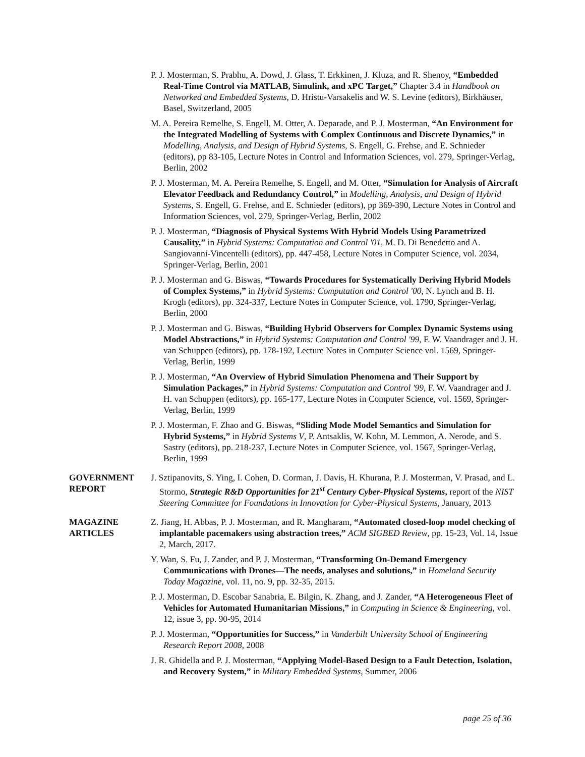P. J. Mosterman, S. Prabhu, A. Dowd, J. Glass, T. Erkkinen, J. Kluza, and R. Shenoy, “Embedded Real-Time Control via MATLAB, Simulink, and xPC Target,” Chapter 3.4 in Handbook on Networked and Embedded Systems, D. Hristu-Varsakelis and W. S. Levine (editors), Birkhäuser, Basel, Switzerland, 2005
M. A. Pereira Remelhe, S. Engell, M. Otter, A. Deparade, and P. J. Mosterman, “An Environment for the Integrated Modelling of Systems with Complex Continuous and Discrete Dynamics,” in Modelling, Analysis, and Design of Hybrid Systems, S. Engell, G. Frehse, and E. Schnieder (editors), pp 83-105, Lecture Notes in Control and Information Sciences, vol. 279, Springer-Verlag, Berlin, 2002
P. J. Mosterman, M. A. Pereira Remelhe, S. Engell, and M. Otter, “Simulation for Analysis of Aircraft Elevator Feedback and Redundancy Control,” in Modelling, Analysis, and Design of Hybrid Systems, S. Engell, G. Frehse, and E. Schnieder (editors), pp 369-390, Lecture Notes in Control and Information Sciences, vol. 279, Springer-Verlag, Berlin, 2002
P. J. Mosterman, “Diagnosis of Physical Systems With Hybrid Models Using Parametrized Causality,” in Hybrid Systems: Computation and Control '01, M. D. Di Benedetto and A. Sangiovanni-Vincentelli (editors), pp. 447-458, Lecture Notes in Computer Science, vol. 2034, Springer-Verlag, Berlin, 2001
P. J. Mosterman and G. Biswas, “Towards Procedures for Systematically Deriving Hybrid Models of Complex Systems,” in Hybrid Systems: Computation and Control '00, N. Lynch and B. H. Krogh (editors), pp. 324-337, Lecture Notes in Computer Science, vol. 1790, Springer-Verlag, Berlin, 2000
P. J. Mosterman and G. Biswas, “Building Hybrid Observers for Complex Dynamic Systems using Model Abstractions,” in Hybrid Systems: Computation and Control '99, F. W. Vaandrager and J. H. van Schuppen (editors), pp. 178-192, Lecture Notes in Computer Science vol. 1569, Springer-Verlag, Berlin, 1999
P. J. Mosterman, “An Overview of Hybrid Simulation Phenomena and Their Support by Simulation Packages,” in Hybrid Systems: Computation and Control '99, F. W. Vaandrager and J. H. van Schuppen (editors), pp. 165-177, Lecture Notes in Computer Science, vol. 1569, Springer-Verlag, Berlin, 1999
P. J. Mosterman, F. Zhao and G. Biswas, “Sliding Mode Model Semantics and Simulation for Hybrid Systems,” in Hybrid Systems V, P. Antsaklis, W. Kohn, M. Lemmon, A. Nerode, and S. Sastry (editors), pp. 218-237, Lecture Notes in Computer Science, vol. 1567, Springer-Verlag, Berlin, 1999
GOVERNMENT
REPORT
J. Sztipanovits, S. Ying, I. Cohen, D. Corman, J. Davis, H. Khurana, P. J. Mosterman, V. Prasad, and L. Stormo, Strategic R&D Opportunities for 21<sup>st</sup> Century Cyber-Physical Systems, report of the NIST Steering Committee for Foundations in Innovation for Cyber-Physical Systems, January, 2013
MAGAZINE
ARTICLES
Z. Jiang, H. Abbas, P. J. Mosterman, and R. Mangharam, “Automated closed-loop model checking of implantable pacemakers using abstraction trees,” ACM SIGBED Review, pp. 15-23, Vol. 14, Issue 2, March, 2017.
Y. Wan, S. Fu, J. Zander, and P. J. Mosterman, “Transforming On-Demand Emergency Communications with Drones—The needs, analyses and solutions,” in Homeland Security Today Magazine, vol. 11, no. 9, pp. 32-35, 2015.
P. J. Mosterman, D. Escobar Sanabria, E. Bilgin, K. Zhang, and J. Zander, “A Heterogeneous Fleet of Vehicles for Automated Humanitarian Missions,” in Computing in Science & Engineering, vol. 12, issue 3, pp. 90-95, 2014
P. J. Mosterman, “Opportunities for Success,” in Vanderbilt University School of Engineering Research Report 2008, 2008
J. R. Ghidella and P. J. Mosterman, “Applying Model-Based Design to a Fault Detection, Isolation, and Recovery System,” in Military Embedded Systems, Summer, 2006
page 25 of 36